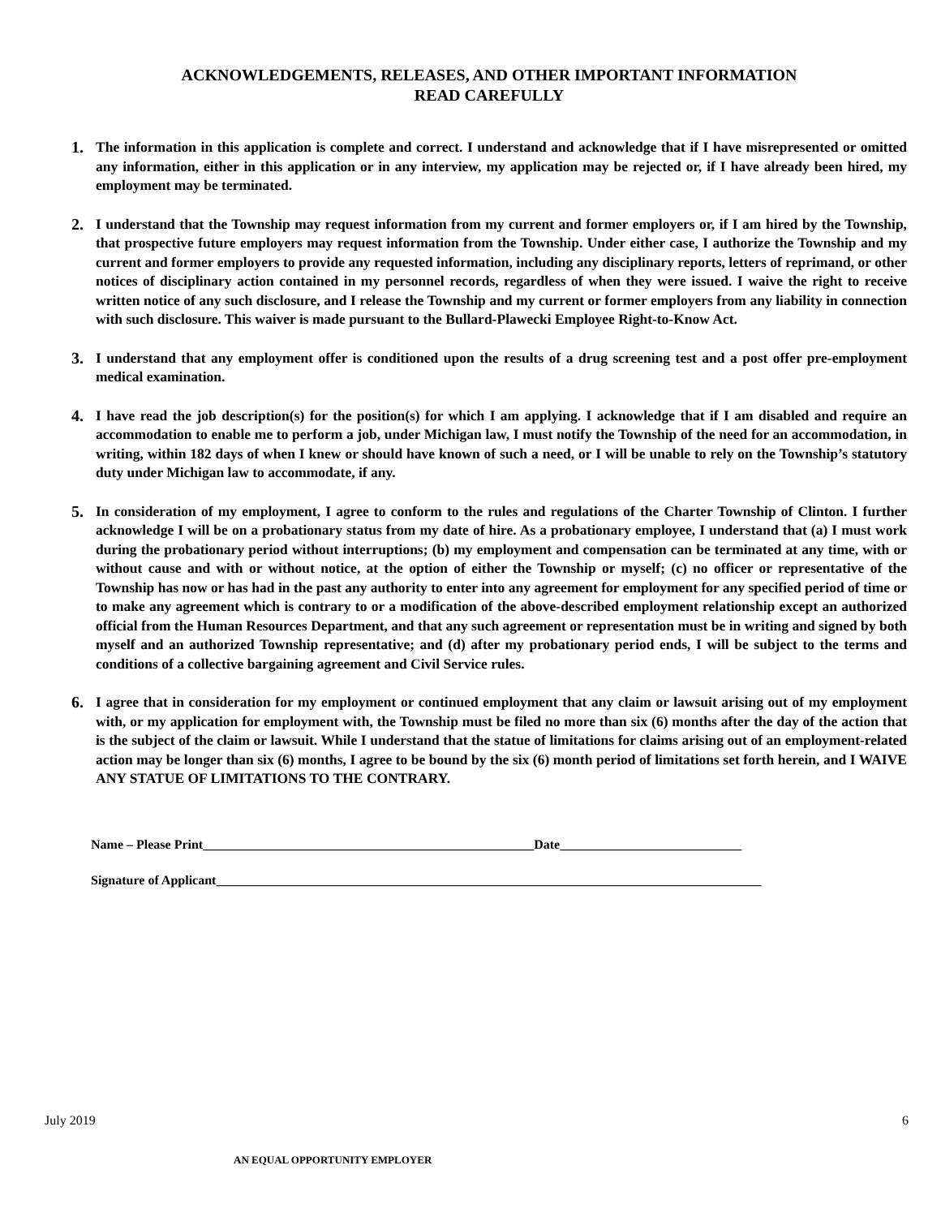ACKNOWLEDGEMENTS, RELEASES, AND OTHER IMPORTANT INFORMATION
READ CAREFULLY
1. The information in this application is complete and correct. I understand and acknowledge that if I have misrepresented or omitted any information, either in this application or in any interview, my application may be rejected or, if I have already been hired, my employment may be terminated.
2. I understand that the Township may request information from my current and former employers or, if I am hired by the Township, that prospective future employers may request information from the Township. Under either case, I authorize the Township and my current and former employers to provide any requested information, including any disciplinary reports, letters of reprimand, or other notices of disciplinary action contained in my personnel records, regardless of when they were issued. I waive the right to receive written notice of any such disclosure, and I release the Township and my current or former employers from any liability in connection with such disclosure. This waiver is made pursuant to the Bullard-Plawecki Employee Right-to-Know Act.
3. I understand that any employment offer is conditioned upon the results of a drug screening test and a post offer pre-employment medical examination.
4. I have read the job description(s) for the position(s) for which I am applying. I acknowledge that if I am disabled and require an accommodation to enable me to perform a job, under Michigan law, I must notify the Township of the need for an accommodation, in writing, within 182 days of when I knew or should have known of such a need, or I will be unable to rely on the Township’s statutory duty under Michigan law to accommodate, if any.
5. In consideration of my employment, I agree to conform to the rules and regulations of the Charter Township of Clinton. I further acknowledge I will be on a probationary status from my date of hire. As a probationary employee, I understand that (a) I must work during the probationary period without interruptions; (b) my employment and compensation can be terminated at any time, with or without cause and with or without notice, at the option of either the Township or myself; (c) no officer or representative of the Township has now or has had in the past any authority to enter into any agreement for employment for any specified period of time or to make any agreement which is contrary to or a modification of the above-described employment relationship except an authorized official from the Human Resources Department, and that any such agreement or representation must be in writing and signed by both myself and an authorized Township representative; and (d) after my probationary period ends, I will be subject to the terms and conditions of a collective bargaining agreement and Civil Service rules.
6. I agree that in consideration for my employment or continued employment that any claim or lawsuit arising out of my employment with, or my application for employment with, the Township must be filed no more than six (6) months after the day of the action that is the subject of the claim or lawsuit. While I understand that the statue of limitations for claims arising out of an employment-related action may be longer than six (6) months, I agree to be bound by the six (6) month period of limitations set forth herein, and I WAIVE ANY STATUE OF LIMITATIONS TO THE CONTRARY.
Name – Please Print___________________________________________________Date____________________________
Signature of Applicant____________________________________________________________________________________
July 2019 6
AN EQUAL OPPORTUNITY EMPLOYER